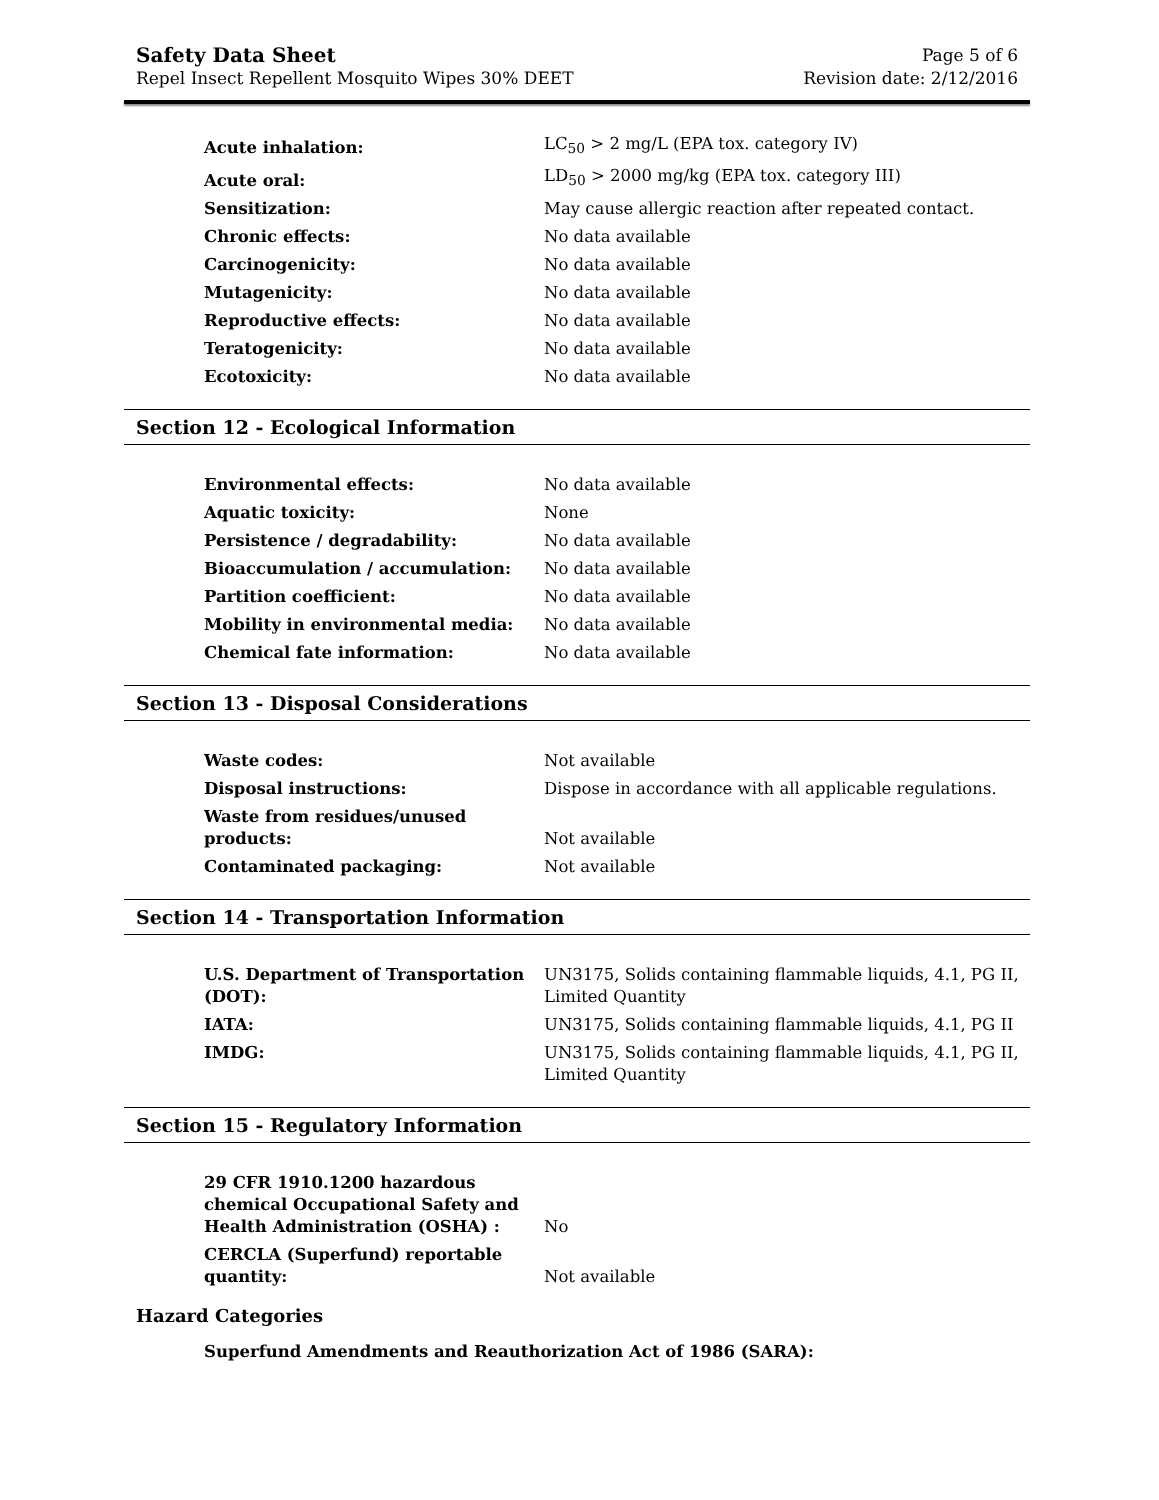Safety Data Sheet
Repel Insect Repellent Mosquito Wipes 30% DEET
Page 5 of 6
Revision date: 2/12/2016
| Acute inhalation: | LC<sub>50</sub> > 2 mg/L (EPA tox. category IV) |
| Acute oral: | LD<sub>50</sub> > 2000 mg/kg (EPA tox. category III) |
| Sensitization: | May cause allergic reaction after repeated contact. |
| Chronic effects: | No data available |
| Carcinogenicity: | No data available |
| Mutagenicity: | No data available |
| Reproductive effects: | No data available |
| Teratogenicity: | No data available |
| Ecotoxicity: | No data available |
Section 12 - Ecological Information
| Environmental effects: | No data available |
| Aquatic toxicity: | None |
| Persistence / degradability: | No data available |
| Bioaccumulation / accumulation: | No data available |
| Partition coefficient: | No data available |
| Mobility in environmental media: | No data available |
| Chemical fate information: | No data available |
Section 13 - Disposal Considerations
| Waste codes: | Not available |
| Disposal instructions: | Dispose in accordance with all applicable regulations. |
| Waste from residues/unused products: | Not available |
| Contaminated packaging: | Not available |
Section 14 - Transportation Information
| U.S. Department of Transportation (DOT): | UN3175, Solids containing flammable liquids, 4.1, PG II, Limited Quantity |
| IATA: | UN3175, Solids containing flammable liquids, 4.1, PG II |
| IMDG: | UN3175, Solids containing flammable liquids, 4.1, PG II, Limited Quantity |
Section 15 - Regulatory Information
| 29 CFR 1910.1200 hazardous chemical Occupational Safety and Health Administration (OSHA) : | No |
| CERCLA (Superfund) reportable quantity: | Not available |
Hazard Categories
Superfund Amendments and Reauthorization Act of 1986 (SARA):